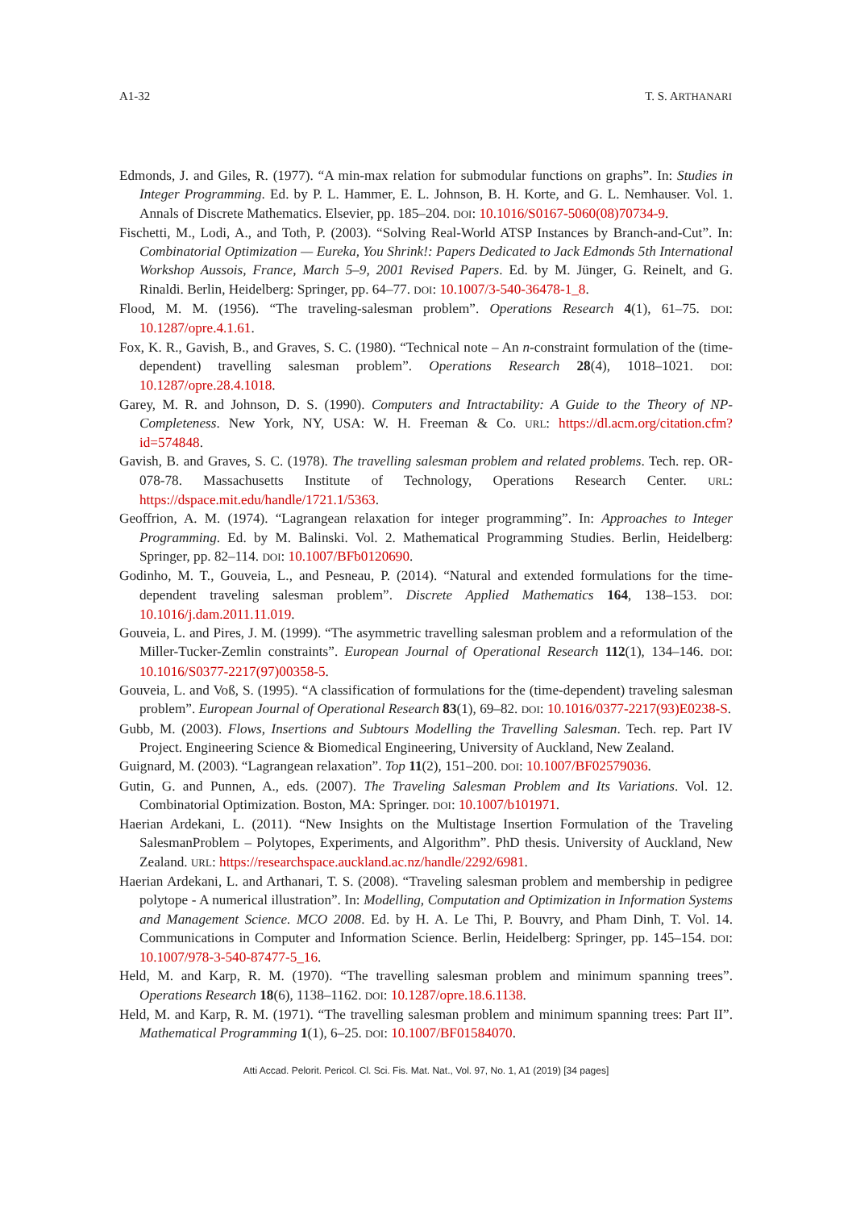A1-32 T. S. ARTHANARI
Edmonds, J. and Giles, R. (1977). “A min-max relation for submodular functions on graphs”. In: Studies in Integer Programming. Ed. by P. L. Hammer, E. L. Johnson, B. H. Korte, and G. L. Nemhauser. Vol. 1. Annals of Discrete Mathematics. Elsevier, pp. 185–204. DOI: 10.1016/S0167-5060(08)70734-9.
Fischetti, M., Lodi, A., and Toth, P. (2003). “Solving Real-World ATSP Instances by Branch-and-Cut”. In: Combinatorial Optimization — Eureka, You Shrink!: Papers Dedicated to Jack Edmonds 5th International Workshop Aussois, France, March 5–9, 2001 Revised Papers. Ed. by M. Jünger, G. Reinelt, and G. Rinaldi. Berlin, Heidelberg: Springer, pp. 64–77. DOI: 10.1007/3-540-36478-1_8.
Flood, M. M. (1956). “The traveling-salesman problem”. Operations Research 4(1), 61–75. DOI: 10.1287/opre.4.1.61.
Fox, K. R., Gavish, B., and Graves, S. C. (1980). “Technical note – An n-constraint formulation of the (time-dependent) travelling salesman problem”. Operations Research 28(4), 1018–1021. DOI: 10.1287/opre.28.4.1018.
Garey, M. R. and Johnson, D. S. (1990). Computers and Intractability: A Guide to the Theory of NP-Completeness. New York, NY, USA: W. H. Freeman & Co. URL: https://dl.acm.org/citation.cfm?id=574848.
Gavish, B. and Graves, S. C. (1978). The travelling salesman problem and related problems. Tech. rep. OR-078-78. Massachusetts Institute of Technology, Operations Research Center. URL: https://dspace.mit.edu/handle/1721.1/5363.
Geoffrion, A. M. (1974). “Lagrangean relaxation for integer programming”. In: Approaches to Integer Programming. Ed. by M. Balinski. Vol. 2. Mathematical Programming Studies. Berlin, Heidelberg: Springer, pp. 82–114. DOI: 10.1007/BFb0120690.
Godinho, M. T., Gouveia, L., and Pesneau, P. (2014). “Natural and extended formulations for the time-dependent traveling salesman problem”. Discrete Applied Mathematics 164, 138–153. DOI: 10.1016/j.dam.2011.11.019.
Gouveia, L. and Pires, J. M. (1999). “The asymmetric travelling salesman problem and a reformulation of the Miller-Tucker-Zemlin constraints”. European Journal of Operational Research 112(1), 134–146. DOI: 10.1016/S0377-2217(97)00358-5.
Gouveia, L. and Voß, S. (1995). “A classification of formulations for the (time-dependent) traveling salesman problem”. European Journal of Operational Research 83(1), 69–82. DOI: 10.1016/0377-2217(93)E0238-S.
Gubb, M. (2003). Flows, Insertions and Subtours Modelling the Travelling Salesman. Tech. rep. Part IV Project. Engineering Science & Biomedical Engineering, University of Auckland, New Zealand.
Guignard, M. (2003). “Lagrangean relaxation”. Top 11(2), 151–200. DOI: 10.1007/BF02579036.
Gutin, G. and Punnen, A., eds. (2007). The Traveling Salesman Problem and Its Variations. Vol. 12. Combinatorial Optimization. Boston, MA: Springer. DOI: 10.1007/b101971.
Haerian Ardekani, L. (2011). “New Insights on the Multistage Insertion Formulation of the Traveling SalesmanProblem – Polytopes, Experiments, and Algorithm”. PhD thesis. University of Auckland, New Zealand. URL: https://researchspace.auckland.ac.nz/handle/2292/6981.
Haerian Ardekani, L. and Arthanari, T. S. (2008). “Traveling salesman problem and membership in pedigree polytope - A numerical illustration”. In: Modelling, Computation and Optimization in Information Systems and Management Science. MCO 2008. Ed. by H. A. Le Thi, P. Bouvry, and Pham Dinh, T. Vol. 14. Communications in Computer and Information Science. Berlin, Heidelberg: Springer, pp. 145–154. DOI: 10.1007/978-3-540-87477-5_16.
Held, M. and Karp, R. M. (1970). “The travelling salesman problem and minimum spanning trees”. Operations Research 18(6), 1138–1162. DOI: 10.1287/opre.18.6.1138.
Held, M. and Karp, R. M. (1971). “The travelling salesman problem and minimum spanning trees: Part II”. Mathematical Programming 1(1), 6–25. DOI: 10.1007/BF01584070.
Atti Accad. Pelorit. Pericol. Cl. Sci. Fis. Mat. Nat., Vol. 97, No. 1, A1 (2019) [34 pages]